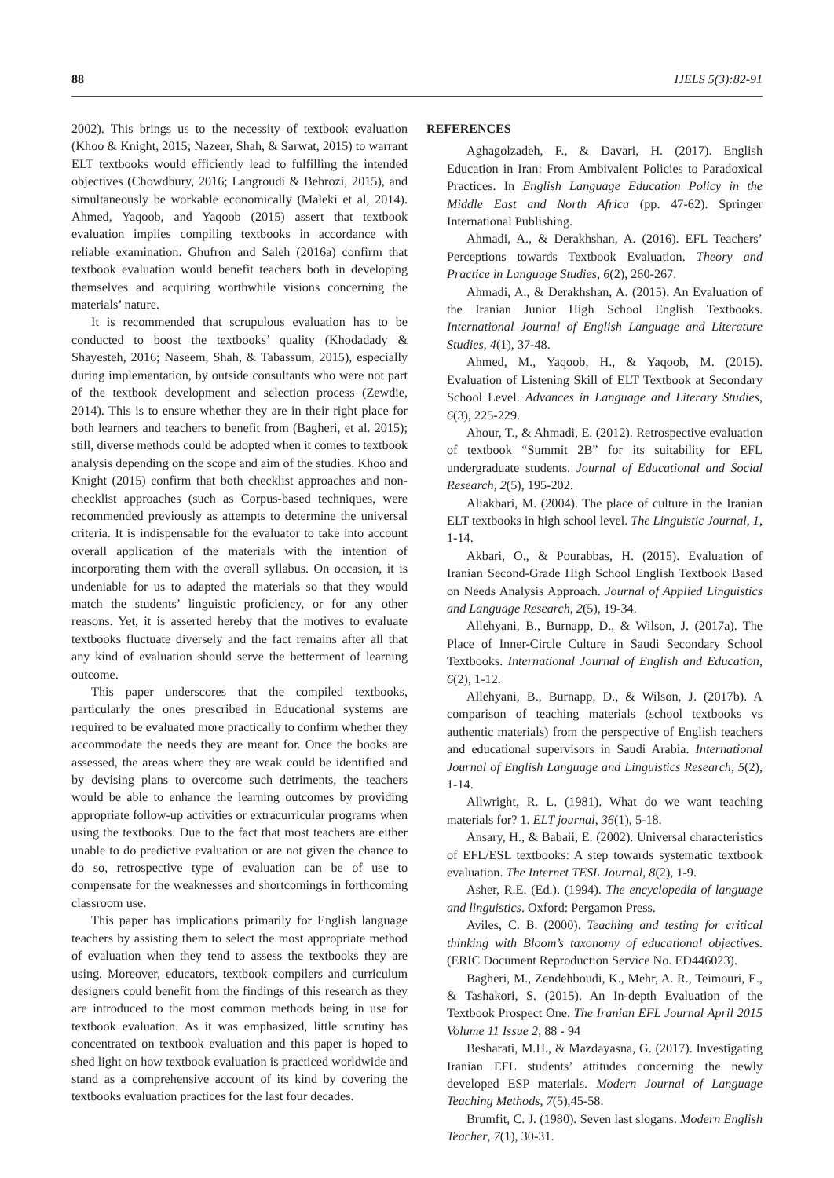88 IJELS 5(3):82-91
2002). This brings us to the necessity of textbook evaluation (Khoo & Knight, 2015; Nazeer, Shah, & Sarwat, 2015) to warrant ELT textbooks would efficiently lead to fulfilling the intended objectives (Chowdhury, 2016; Langroudi & Behrozi, 2015), and simultaneously be workable economically (Maleki et al, 2014). Ahmed, Yaqoob, and Yaqoob (2015) assert that textbook evaluation implies compiling textbooks in accordance with reliable examination. Ghufron and Saleh (2016a) confirm that textbook evaluation would benefit teachers both in developing themselves and acquiring worthwhile visions concerning the materials’ nature.
It is recommended that scrupulous evaluation has to be conducted to boost the textbooks’ quality (Khodadady & Shayesteh, 2016; Naseem, Shah, & Tabassum, 2015), especially during implementation, by outside consultants who were not part of the textbook development and selection process (Zewdie, 2014). This is to ensure whether they are in their right place for both learners and teachers to benefit from (Bagheri, et al. 2015); still, diverse methods could be adopted when it comes to textbook analysis depending on the scope and aim of the studies. Khoo and Knight (2015) confirm that both checklist approaches and non-checklist approaches (such as Corpus-based techniques, were recommended previously as attempts to determine the universal criteria. It is indispensable for the evaluator to take into account overall application of the materials with the intention of incorporating them with the overall syllabus. On occasion, it is undeniable for us to adapted the materials so that they would match the students’ linguistic proficiency, or for any other reasons. Yet, it is asserted hereby that the motives to evaluate textbooks fluctuate diversely and the fact remains after all that any kind of evaluation should serve the betterment of learning outcome.
This paper underscores that the compiled textbooks, particularly the ones prescribed in Educational systems are required to be evaluated more practically to confirm whether they accommodate the needs they are meant for. Once the books are assessed, the areas where they are weak could be identified and by devising plans to overcome such detriments, the teachers would be able to enhance the learning outcomes by providing appropriate follow-up activities or extracurricular programs when using the textbooks. Due to the fact that most teachers are either unable to do predictive evaluation or are not given the chance to do so, retrospective type of evaluation can be of use to compensate for the weaknesses and shortcomings in forthcoming classroom use.
This paper has implications primarily for English language teachers by assisting them to select the most appropriate method of evaluation when they tend to assess the textbooks they are using. Moreover, educators, textbook compilers and curriculum designers could benefit from the findings of this research as they are introduced to the most common methods being in use for textbook evaluation. As it was emphasized, little scrutiny has concentrated on textbook evaluation and this paper is hoped to shed light on how textbook evaluation is practiced worldwide and stand as a comprehensive account of its kind by covering the textbooks evaluation practices for the last four decades.
REFERENCES
Aghagolzadeh, F., & Davari, H. (2017). English Education in Iran: From Ambivalent Policies to Paradoxical Practices. In English Language Education Policy in the Middle East and North Africa (pp. 47-62). Springer International Publishing.
Ahmadi, A., & Derakhshan, A. (2016). EFL Teachers’ Perceptions towards Textbook Evaluation. Theory and Practice in Language Studies, 6(2), 260-267.
Ahmadi, A., & Derakhshan, A. (2015). An Evaluation of the Iranian Junior High School English Textbooks. International Journal of English Language and Literature Studies, 4(1), 37-48.
Ahmed, M., Yaqoob, H., & Yaqoob, M. (2015). Evaluation of Listening Skill of ELT Textbook at Secondary School Level. Advances in Language and Literary Studies, 6(3), 225-229.
Ahour, T., & Ahmadi, E. (2012). Retrospective evaluation of textbook “Summit 2B” for its suitability for EFL undergraduate students. Journal of Educational and Social Research, 2(5), 195-202.
Aliakbari, M. (2004). The place of culture in the Iranian ELT textbooks in high school level. The Linguistic Journal, 1, 1-14.
Akbari, O., & Pourabbas, H. (2015). Evaluation of Iranian Second-Grade High School English Textbook Based on Needs Analysis Approach. Journal of Applied Linguistics and Language Research, 2(5), 19-34.
Allehyani, B., Burnapp, D., & Wilson, J. (2017a). The Place of Inner-Circle Culture in Saudi Secondary School Textbooks. International Journal of English and Education, 6(2), 1-12.
Allehyani, B., Burnapp, D., & Wilson, J. (2017b). A comparison of teaching materials (school textbooks vs authentic materials) from the perspective of English teachers and educational supervisors in Saudi Arabia. International Journal of English Language and Linguistics Research, 5(2), 1-14.
Allwright, R. L. (1981). What do we want teaching materials for? 1. ELT journal, 36(1), 5-18.
Ansary, H., & Babaii, E. (2002). Universal characteristics of EFL/ESL textbooks: A step towards systematic textbook evaluation. The Internet TESL Journal, 8(2), 1-9.
Asher, R.E. (Ed.). (1994). The encyclopedia of language and linguistics. Oxford: Pergamon Press.
Aviles, C. B. (2000). Teaching and testing for critical thinking with Bloom’s taxonomy of educational objectives. (ERIC Document Reproduction Service No. ED446023).
Bagheri, M., Zendehboudi, K., Mehr, A. R., Teimouri, E., & Tashakori, S. (2015). An In-depth Evaluation of the Textbook Prospect One. The Iranian EFL Journal April 2015 Volume 11 Issue 2, 88 - 94
Besharati, M.H., & Mazdayasna, G. (2017). Investigating Iranian EFL students’ attitudes concerning the newly developed ESP materials. Modern Journal of Language Teaching Methods, 7(5),45-58.
Brumfit, C. J. (1980). Seven last slogans. Modern English Teacher, 7(1), 30-31.